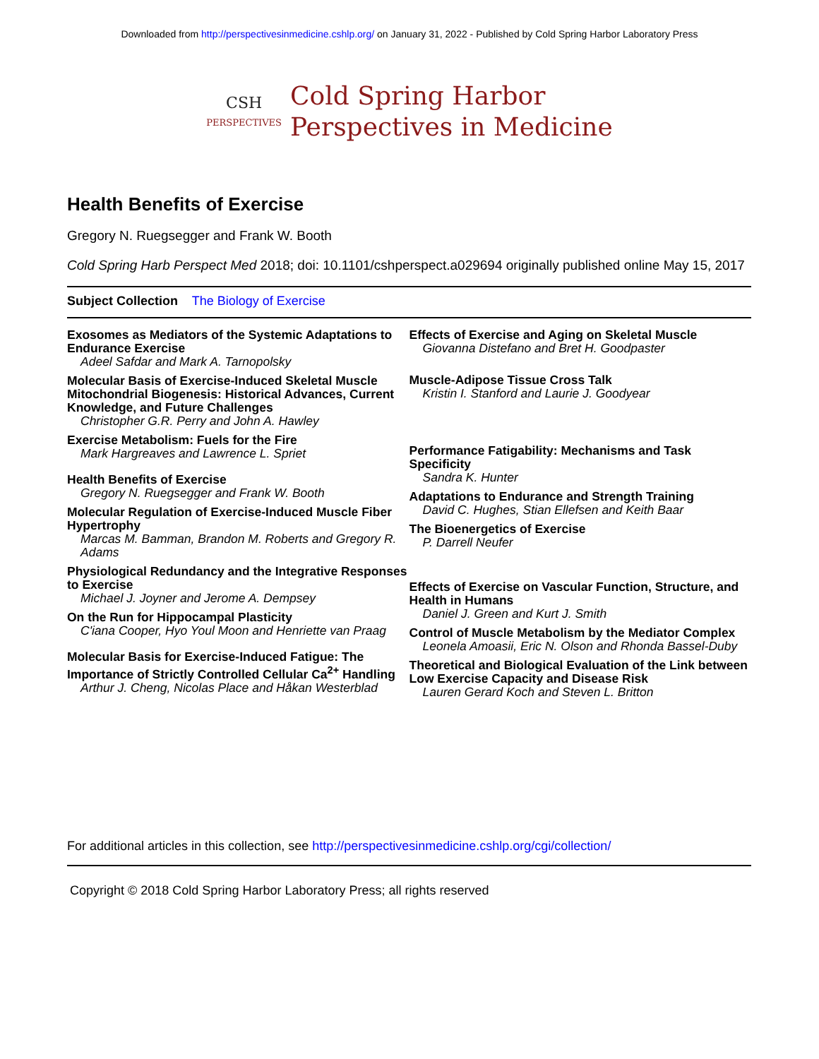Downloaded from http://perspectivesinmedicine.cshlp.org/ on January 31, 2022 - Published by Cold Spring Harbor Laboratory Press
CSH
PERSPECTIVES
Cold Spring Harbor
Perspectives in Medicine
Health Benefits of Exercise
Gregory N. Ruegsegger and Frank W. Booth
Cold Spring Harb Perspect Med 2018; doi: 10.1101/cshperspect.a029694 originally published online May 15, 2017
Subject Collection The Biology of Exercise
Exosomes as Mediators of the Systemic Adaptations to Endurance Exercise
Adeel Safdar and Mark A. Tarnopolsky
Molecular Basis of Exercise-Induced Skeletal Muscle Mitochondrial Biogenesis: Historical Advances, Current Knowledge, and Future Challenges
Christopher G.R. Perry and John A. Hawley
Exercise Metabolism: Fuels for the Fire
Mark Hargreaves and Lawrence L. Spriet
Health Benefits of Exercise
Gregory N. Ruegsegger and Frank W. Booth
Molecular Regulation of Exercise-Induced Muscle Fiber Hypertrophy
Marcas M. Bamman, Brandon M. Roberts and Gregory R. Adams
Physiological Redundancy and the Integrative Responses to Exercise
Michael J. Joyner and Jerome A. Dempsey
On the Run for Hippocampal Plasticity
C'iana Cooper, Hyo Youl Moon and Henriette van Praag
Molecular Basis for Exercise-Induced Fatigue: The Importance of Strictly Controlled Cellular Ca<sup>2+</sup> Handling
Arthur J. Cheng, Nicolas Place and Håkan Westerblad
Effects of Exercise and Aging on Skeletal Muscle
Giovanna Distefano and Bret H. Goodpaster
Muscle-Adipose Tissue Cross Talk
Kristin I. Stanford and Laurie J. Goodyear
Performance Fatigability: Mechanisms and Task Specificity
Sandra K. Hunter
Adaptations to Endurance and Strength Training
David C. Hughes, Stian Ellefsen and Keith Baar
The Bioenergetics of Exercise
P. Darrell Neufer
Effects of Exercise on Vascular Function, Structure, and Health in Humans
Daniel J. Green and Kurt J. Smith
Control of Muscle Metabolism by the Mediator Complex
Leonela Amoasii, Eric N. Olson and Rhonda Bassel-Duby
Theoretical and Biological Evaluation of the Link between Low Exercise Capacity and Disease Risk
Lauren Gerard Koch and Steven L. Britton
For additional articles in this collection, see http://perspectivesinmedicine.cshlp.org/cgi/collection/
Copyright © 2018 Cold Spring Harbor Laboratory Press; all rights reserved